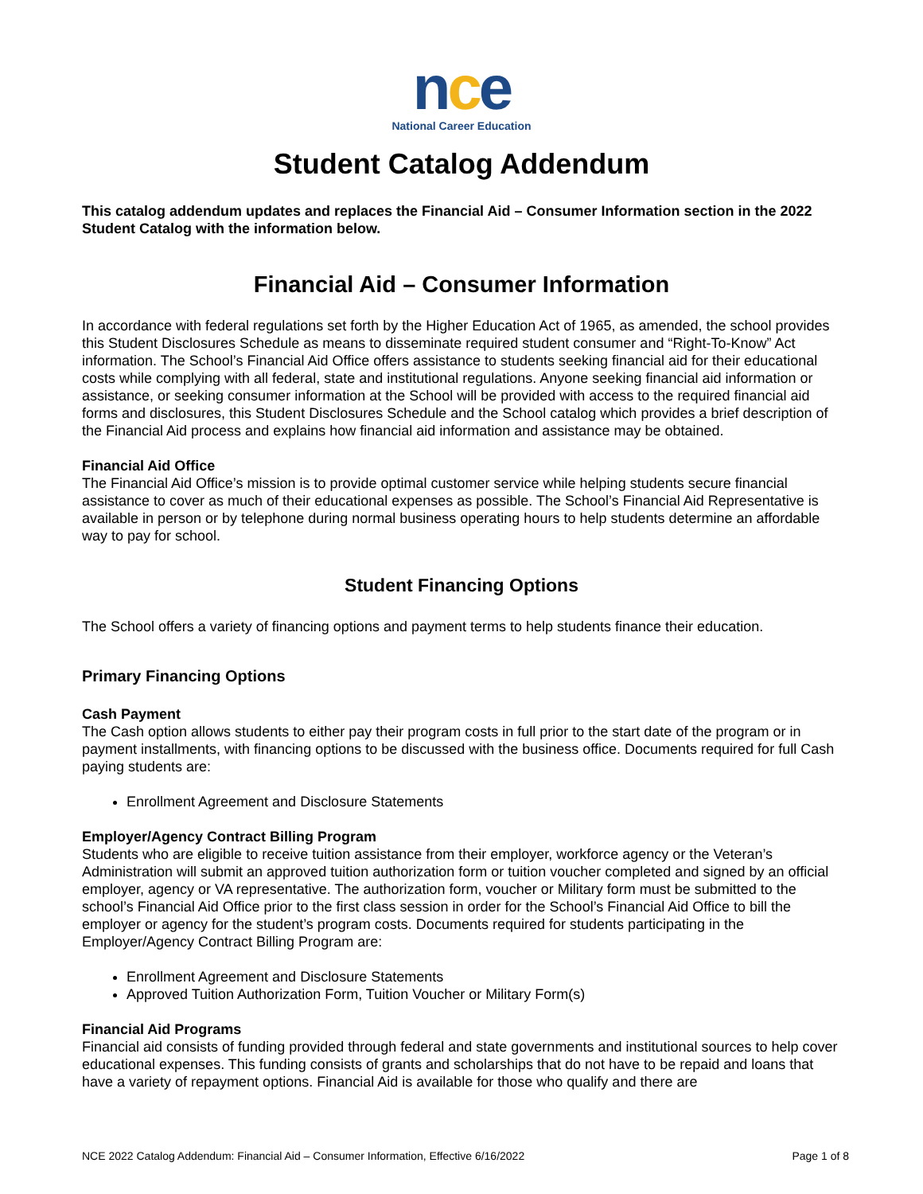nce
National Career Education
Student Catalog Addendum
This catalog addendum updates and replaces the Financial Aid – Consumer Information section in the 2022 Student Catalog with the information below.
Financial Aid – Consumer Information
In accordance with federal regulations set forth by the Higher Education Act of 1965, as amended, the school provides this Student Disclosures Schedule as means to disseminate required student consumer and “Right-To-Know” Act information. The School’s Financial Aid Office offers assistance to students seeking financial aid for their educational costs while complying with all federal, state and institutional regulations. Anyone seeking financial aid information or assistance, or seeking consumer information at the School will be provided with access to the required financial aid forms and disclosures, this Student Disclosures Schedule and the School catalog which provides a brief description of the Financial Aid process and explains how financial aid information and assistance may be obtained.
Financial Aid Office
The Financial Aid Office’s mission is to provide optimal customer service while helping students secure financial assistance to cover as much of their educational expenses as possible. The School’s Financial Aid Representative is available in person or by telephone during normal business operating hours to help students determine an affordable way to pay for school.
Student Financing Options
The School offers a variety of financing options and payment terms to help students finance their education.
Primary Financing Options
Cash Payment
The Cash option allows students to either pay their program costs in full prior to the start date of the program or in payment installments, with financing options to be discussed with the business office. Documents required for full Cash paying students are:
Enrollment Agreement and Disclosure Statements
Employer/Agency Contract Billing Program
Students who are eligible to receive tuition assistance from their employer, workforce agency or the Veteran’s Administration will submit an approved tuition authorization form or tuition voucher completed and signed by an official employer, agency or VA representative. The authorization form, voucher or Military form must be submitted to the school’s Financial Aid Office prior to the first class session in order for the School’s Financial Aid Office to bill the employer or agency for the student’s program costs. Documents required for students participating in the Employer/Agency Contract Billing Program are:
Enrollment Agreement and Disclosure Statements
Approved Tuition Authorization Form, Tuition Voucher or Military Form(s)
Financial Aid Programs
Financial aid consists of funding provided through federal and state governments and institutional sources to help cover educational expenses. This funding consists of grants and scholarships that do not have to be repaid and loans that have a variety of repayment options. Financial Aid is available for those who qualify and there are
NCE 2022 Catalog Addendum: Financial Aid – Consumer Information, Effective 6/16/2022 Page 1 of 8